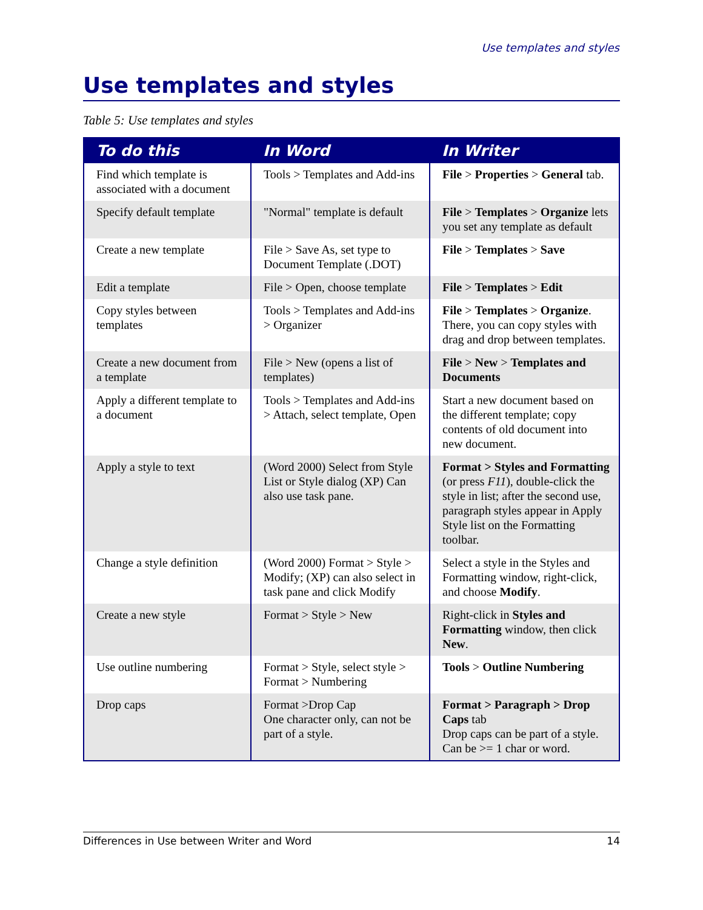Use templates and styles
Use templates and styles
Table 5: Use templates and styles
| To do this | In Word | In Writer |
| --- | --- | --- |
| Find which template is associated with a document | Tools > Templates and Add-ins | File > Properties > General tab. |
| Specify default template | "Normal" template is default | File > Templates > Organize lets you set any template as default |
| Create a new template | File > Save As, set type to Document Template (.DOT) | File > Templates > Save |
| Edit a template | File > Open, choose template | File > Templates > Edit |
| Copy styles between templates | Tools > Templates and Add-ins > Organizer | File > Templates > Organize . There, you can copy styles with drag and drop between templates. |
| Create a new document from a template | File > New (opens a list of templates) | File > New > Templates and Documents |
| Apply a different template to a document | Tools > Templates and Add-ins > Attach, select template, Open | Start a new document based on the different template; copy contents of old document into new document. |
| Apply a style to text | (Word 2000) Select from Style List or Style dialog (XP) Can also use task pane. | Format > Styles and Formatting (or press F11 ), double-click the style in list; after the second use, paragraph styles appear in Apply Style list on the Formatting toolbar. |
| Change a style definition | (Word 2000) Format > Style > Modify; (XP) can also select in task pane and click Modify | Select a style in the Styles and Formatting window, right-click, and choose Modify . |
| Create a new style | Format > Style > New | Right-click in Styles and Formatting window, then click New . |
| Use outline numbering | Format > Style, select style > Format > Numbering | Tools > Outline Numbering |
| Drop caps | Format >Drop Cap One character only, can not be part of a style. | Format > Paragraph > Drop Caps tab Drop caps can be part of a style. Can be >= 1 char or word. |
Differences in Use between Writer and Word 14